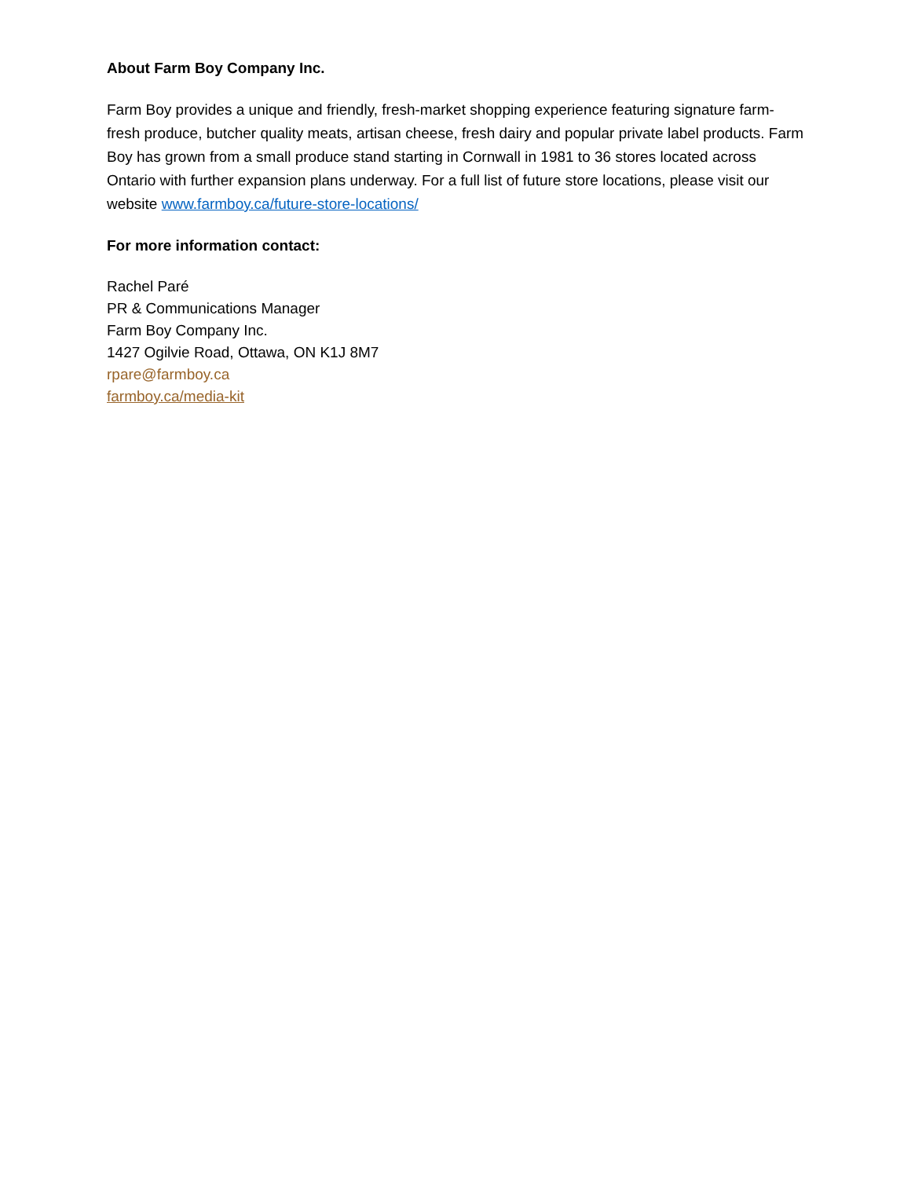About Farm Boy Company Inc.
Farm Boy provides a unique and friendly, fresh-market shopping experience featuring signature farm-fresh produce, butcher quality meats, artisan cheese, fresh dairy and popular private label products. Farm Boy has grown from a small produce stand starting in Cornwall in 1981 to 36 stores located across Ontario with further expansion plans underway. For a full list of future store locations, please visit our website www.farmboy.ca/future-store-locations/
For more information contact:
Rachel Paré
PR & Communications Manager
Farm Boy Company Inc.
1427 Ogilvie Road, Ottawa, ON K1J 8M7
rpare@farmboy.ca
farmboy.ca/media-kit